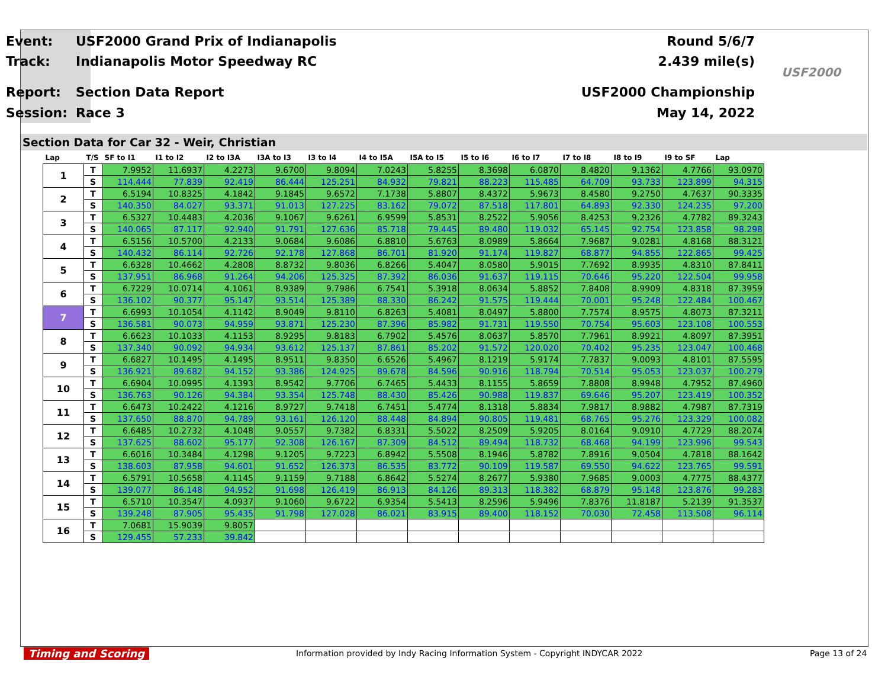Event: USF2000 Grand Prix of Indianapolis Round 5/6/7
Track: Indianapolis Motor Speedway RC 2.439 mile(s)
Report: Section Data Report USF2000 Championship
Session: Race 3 May 14, 2022
USF2000
Section Data for Car 32 - Weir, Christian
| Lap | T/S | SF to I1 | I1 to I2 | I2 to I3A | I3A to I3 | I3 to I4 | I4 to I5A | I5A to I5 | I5 to I6 | I6 to I7 | I7 to I8 | I8 to I9 | I9 to SF | Lap |
| --- | --- | --- | --- | --- | --- | --- | --- | --- | --- | --- | --- | --- | --- | --- |
| 1 | T | 7.9952 | 11.6937 | 4.2273 | 9.6700 | 9.8094 | 7.0243 | 5.8255 | 8.3698 | 6.0870 | 8.4820 | 9.1362 | 4.7766 | 93.0970 |
| | S | 114.444 | 77.839 | 92.419 | 86.444 | 125.251 | 84.932 | 79.821 | 88.223 | 115.485 | 64.709 | 93.733 | 123.899 | 94.315 |
| 2 | T | 6.5194 | 10.8325 | 4.1842 | 9.1845 | 9.6572 | 7.1738 | 5.8807 | 8.4372 | 5.9673 | 8.4580 | 9.2750 | 4.7637 | 90.3335 |
| | S | 140.350 | 84.027 | 93.371 | 91.013 | 127.225 | 83.162 | 79.072 | 87.518 | 117.801 | 64.893 | 92.330 | 124.235 | 97.200 |
| 3 | T | 6.5327 | 10.4483 | 4.2036 | 9.1067 | 9.6261 | 6.9599 | 5.8531 | 8.2522 | 5.9056 | 8.4253 | 9.2326 | 4.7782 | 89.3243 |
| | S | 140.065 | 87.117 | 92.940 | 91.791 | 127.636 | 85.718 | 79.445 | 89.480 | 119.032 | 65.145 | 92.754 | 123.858 | 98.298 |
| 4 | T | 6.5156 | 10.5700 | 4.2133 | 9.0684 | 9.6086 | 6.8810 | 5.6763 | 8.0989 | 5.8664 | 7.9687 | 9.0281 | 4.8168 | 88.3121 |
| | S | 140.432 | 86.114 | 92.726 | 92.178 | 127.868 | 86.701 | 81.920 | 91.174 | 119.827 | 68.877 | 94.855 | 122.865 | 99.425 |
| 5 | T | 6.6328 | 10.4662 | 4.2808 | 8.8732 | 9.8036 | 6.8266 | 5.4047 | 8.0580 | 5.9015 | 7.7692 | 8.9935 | 4.8310 | 87.8411 |
| | S | 137.951 | 86.968 | 91.264 | 94.206 | 125.325 | 87.392 | 86.036 | 91.637 | 119.115 | 70.646 | 95.220 | 122.504 | 99.958 |
| 6 | T | 6.7229 | 10.0714 | 4.1061 | 8.9389 | 9.7986 | 6.7541 | 5.3918 | 8.0634 | 5.8852 | 7.8408 | 8.9909 | 4.8318 | 87.3959 |
| | S | 136.102 | 90.377 | 95.147 | 93.514 | 125.389 | 88.330 | 86.242 | 91.575 | 119.444 | 70.001 | 95.248 | 122.484 | 100.467 |
| 7 | T | 6.6993 | 10.1054 | 4.1142 | 8.9049 | 9.8110 | 6.8263 | 5.4081 | 8.0497 | 5.8800 | 7.7574 | 8.9575 | 4.8073 | 87.3211 |
| | S | 136.581 | 90.073 | 94.959 | 93.871 | 125.230 | 87.396 | 85.982 | 91.731 | 119.550 | 70.754 | 95.603 | 123.108 | 100.553 |
| 8 | T | 6.6623 | 10.1033 | 4.1153 | 8.9295 | 9.8183 | 6.7902 | 5.4576 | 8.0637 | 5.8570 | 7.7961 | 8.9921 | 4.8097 | 87.3951 |
| | S | 137.340 | 90.092 | 94.934 | 93.612 | 125.137 | 87.861 | 85.202 | 91.572 | 120.020 | 70.402 | 95.235 | 123.047 | 100.468 |
| 9 | T | 6.6827 | 10.1495 | 4.1495 | 8.9511 | 9.8350 | 6.6526 | 5.4967 | 8.1219 | 5.9174 | 7.7837 | 9.0093 | 4.8101 | 87.5595 |
| | S | 136.921 | 89.682 | 94.152 | 93.386 | 124.925 | 89.678 | 84.596 | 90.916 | 118.794 | 70.514 | 95.053 | 123.037 | 100.279 |
| 10 | T | 6.6904 | 10.0995 | 4.1393 | 8.9542 | 9.7706 | 6.7465 | 5.4433 | 8.1155 | 5.8659 | 7.8808 | 8.9948 | 4.7952 | 87.4960 |
| | S | 136.763 | 90.126 | 94.384 | 93.354 | 125.748 | 88.430 | 85.426 | 90.988 | 119.837 | 69.646 | 95.207 | 123.419 | 100.352 |
| 11 | T | 6.6473 | 10.2422 | 4.1216 | 8.9727 | 9.7418 | 6.7451 | 5.4774 | 8.1318 | 5.8834 | 7.9817 | 8.9882 | 4.7987 | 87.7319 |
| | S | 137.650 | 88.870 | 94.789 | 93.161 | 126.120 | 88.448 | 84.894 | 90.805 | 119.481 | 68.765 | 95.276 | 123.329 | 100.082 |
| 12 | T | 6.6485 | 10.2732 | 4.1048 | 9.0557 | 9.7382 | 6.8331 | 5.5022 | 8.2509 | 5.9205 | 8.0164 | 9.0910 | 4.7729 | 88.2074 |
| | S | 137.625 | 88.602 | 95.177 | 92.308 | 126.167 | 87.309 | 84.512 | 89.494 | 118.732 | 68.468 | 94.199 | 123.996 | 99.543 |
| 13 | T | 6.6016 | 10.3484 | 4.1298 | 9.1205 | 9.7223 | 6.8942 | 5.5508 | 8.1946 | 5.8782 | 7.8916 | 9.0504 | 4.7818 | 88.1642 |
| | S | 138.603 | 87.958 | 94.601 | 91.652 | 126.373 | 86.535 | 83.772 | 90.109 | 119.587 | 69.550 | 94.622 | 123.765 | 99.591 |
| 14 | T | 6.5791 | 10.5658 | 4.1145 | 9.1159 | 9.7188 | 6.8642 | 5.5274 | 8.2677 | 5.9380 | 7.9685 | 9.0003 | 4.7775 | 88.4377 |
| | S | 139.077 | 86.148 | 94.952 | 91.698 | 126.419 | 86.913 | 84.126 | 89.313 | 118.382 | 68.879 | 95.148 | 123.876 | 99.283 |
| 15 | T | 6.5710 | 10.3547 | 4.0937 | 9.1060 | 9.6722 | 6.9354 | 5.5413 | 8.2596 | 5.9496 | 7.8376 | 11.8187 | 5.2139 | 91.3537 |
| | S | 139.248 | 87.905 | 95.435 | 91.798 | 127.028 | 86.021 | 83.915 | 89.400 | 118.152 | 70.030 | 72.458 | 113.508 | 96.114 |
| 16 | T | 7.0681 | 15.9039 | 9.8057 | | | | | | | | | | |
| | S | 129.455 | 57.233 | 39.842 | | | | | | | | | | |
Timing and Scoring
Information provided by Indy Racing Information System - Copyright INDYCAR 2022
Page 13 of 24